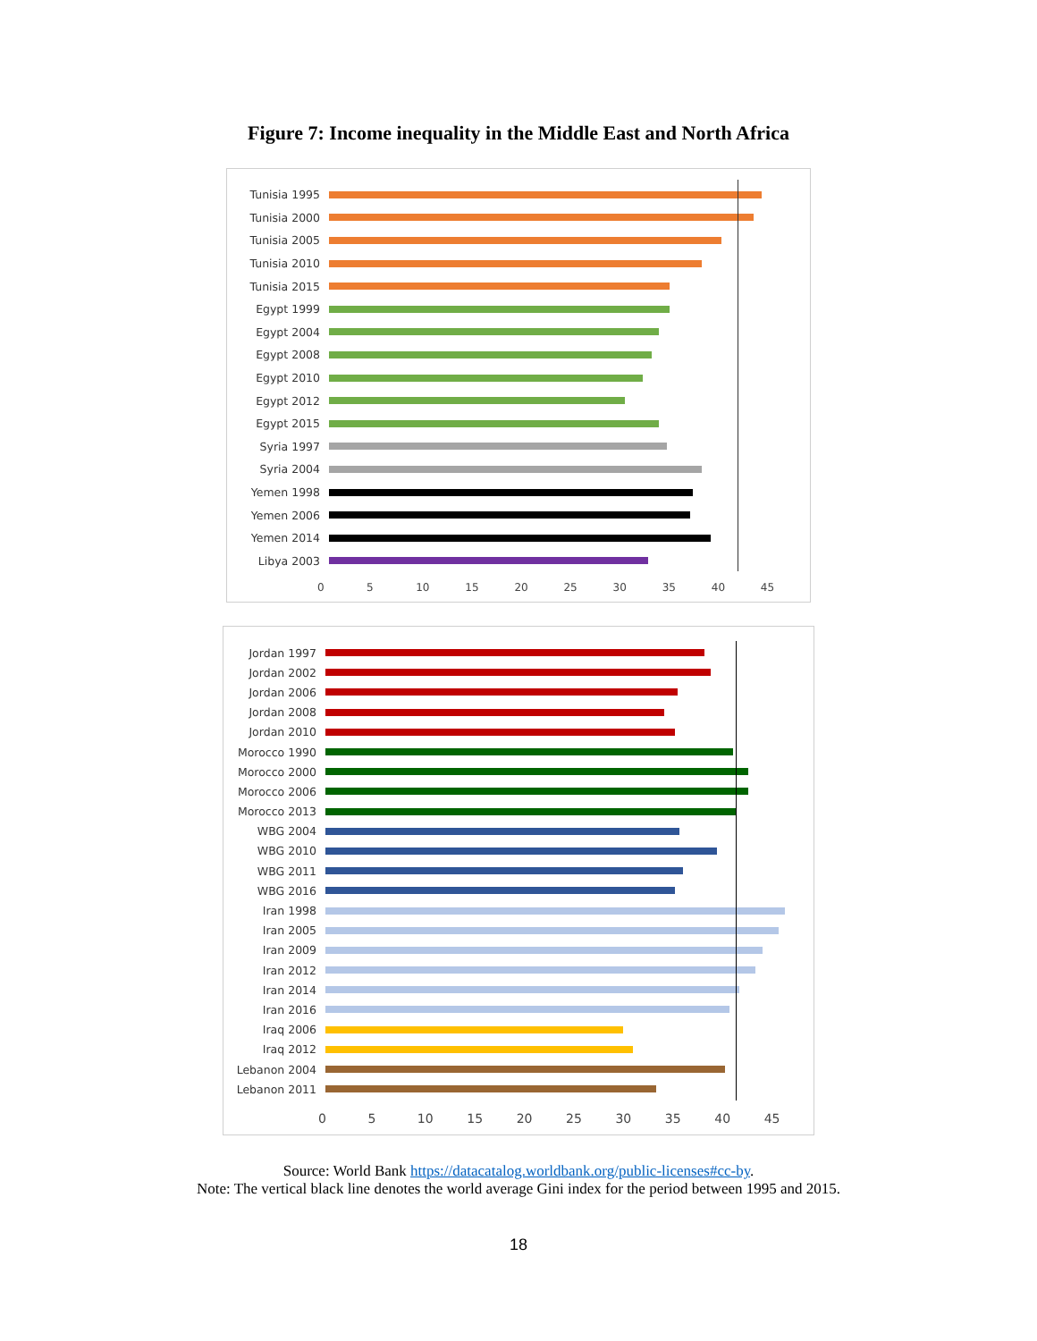Figure 7: Income inequality in the Middle East and North Africa
Tunisia 1995
Tunisia 2000
Tunisia 2005
Tunisia 2010
Tunisia 2015
Egypt 1999
Egypt 2004
Egypt 2008
Egypt 2010
Egypt 2012
Egypt 2015
Syria 1997
Syria 2004
Yemen 1998
Yemen 2006
Yemen 2014
Libya 2003
0 5 10 15 20 25 30 35 40 45
Jordan 1997
Jordan 2002
Jordan 2006
Jordan 2008
Jordan 2010
Morocco 1990
Morocco 2000
Morocco 2006
Morocco 2013
WBG 2004
WBG 2010
WBG 2011
WBG 2016
Iran 1998
Iran 2005
Iran 2009
Iran 2012
Iran 2014
Iran 2016
Iraq 2006
Iraq 2012
Lebanon 2004
Lebanon 2011
0 5 10 15 20 25 30 35 40 45
Source: World Bank https://datacatalog.worldbank.org/public-licenses#cc-by.
Note: The vertical black line denotes the world average Gini index for the period between 1995 and 2015.
18